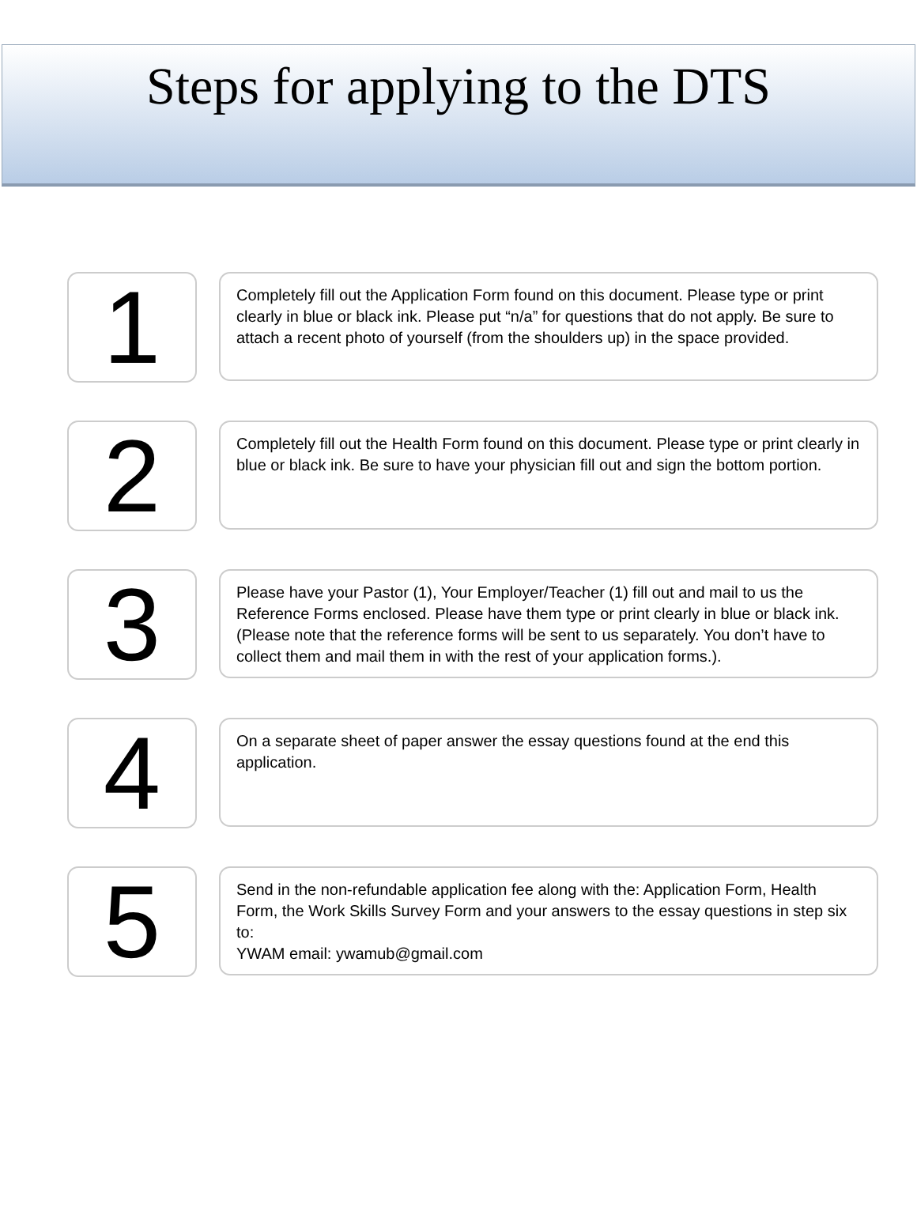Steps for applying to the DTS
1
Completely fill out the Application Form found on this document. Please type or print clearly in blue or black ink. Please put “n/a” for questions that do not apply. Be sure to attach a recent photo of yourself (from the shoulders up) in the space provided.
2
Completely fill out the Health Form found on this document. Please type or print clearly in blue or black ink. Be sure to have your physician fill out and sign the bottom portion.
3
Please have your Pastor (1), Your Employer/Teacher (1) fill out and mail to us the Reference Forms enclosed. Please have them type or print clearly in blue or black ink. (Please note that the reference forms will be sent to us separately. You don’t have to collect them and mail them in with the rest of your application forms.).
4
On a separate sheet of paper answer the essay questions found at the end this application.
5
Send in the non-refundable application fee along with the: Application Form, Health Form, the Work Skills Survey Form and your answers to the essay questions in step six to:
YWAM email: ywamub@gmail.com